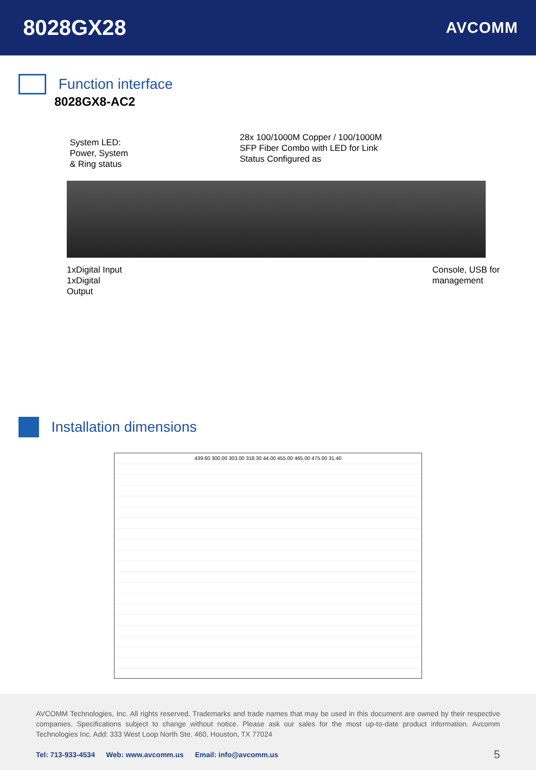8028GX28
AVCOMM
Function interface
8028GX8-AC2
System LED:
Power, System
& Ring status
28x 100/1000M Copper / 100/1000M
SFP Fiber Combo with LED for Link
Status Configured as
1xDigital Input
1xDigital
Output
Console, USB for
management
Installation dimensions
439.60 300.00 303.00 318.30 44.00 455.00 465.00 475.00 31.40
AVCOMM Technologies, Inc. All rights reserved. Trademarks and trade names that may be used in this document are owned by their respective companies. Specifications subject to change without notice. Please ask our sales for the most up-to-date product information. Avcomm Technologies Inc. Add: 333 West Loop North Ste. 460, Houston, TX 77024
Tel: 713-933-4534 Web: www.avcomm.us Email: info@avcomm.us
5